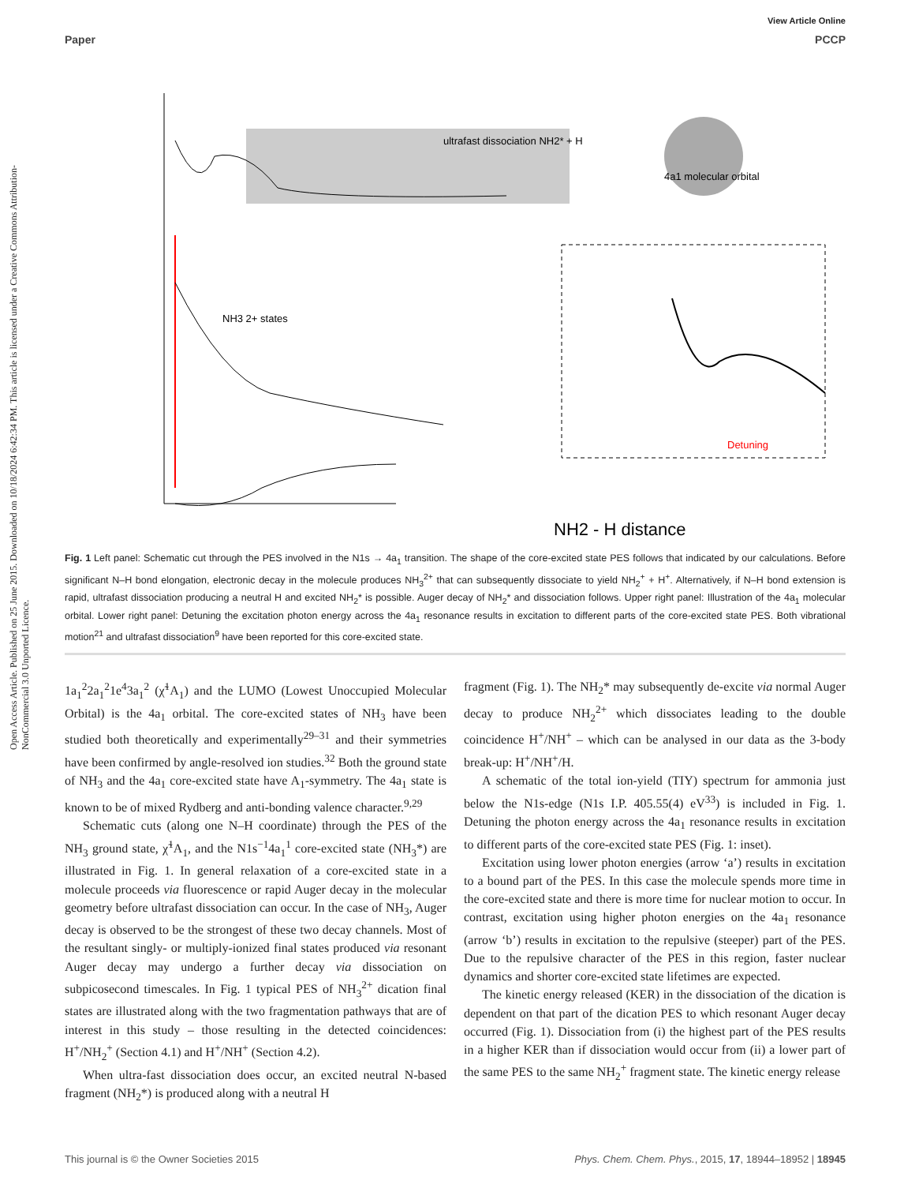Open Access Article. Published on 25 June 2015. Downloaded on 10/18/2024 6:42:34 PM. This article is licensed under a Creative Commons Attribution-NonCommercial 3.0 Unported Licence.
View Article Online
Paper PCCP
NH3 2+ states
NH2 - H distance
ultrafast dissociation NH2* + H
4a1 molecular orbital
Detuning
Fig. 1 Left panel: Schematic cut through the PES involved in the N1s → 4a<sub>1</sub> transition. The shape of the core-excited state PES follows that indicated by our calculations. Before significant N–H bond elongation, electronic decay in the molecule produces NH<sub>3</sub><sup>2+</sup> that can subsequently dissociate to yield NH<sub>2</sub><sup>+</sup> + H<sup>+</sup>. Alternatively, if N–H bond extension is rapid, ultrafast dissociation producing a neutral H and excited NH<sub>2</sub>* is possible. Auger decay of NH<sub>2</sub>* and dissociation follows. Upper right panel: Illustration of the 4a<sub>1</sub> molecular orbital. Lower right panel: Detuning the excitation photon energy across the 4a<sub>1</sub> resonance results in excitation to different parts of the core-excited state PES. Both vibrational motion<sup>21</sup> and ultrafast dissociation<sup>9</sup> have been reported for this core-excited state.
1a<sub>1</sub><sup>2</sup>2a<sub>1</sub><sup>2</sup>1e<sup>4</sup>3a<sub>1</sub><sup>2</sup> (χ̃<sup>1</sup>A<sub>1</sub>) and the LUMO (Lowest Unoccupied Molecular Orbital) is the 4a<sub>1</sub> orbital. The core-excited states of NH<sub>3</sub> have been studied both theoretically and experimentally<sup>29–31</sup> and their symmetries have been confirmed by angle-resolved ion studies.<sup>32</sup> Both the ground state of NH<sub>3</sub> and the 4a<sub>1</sub> core-excited state have A<sub>1</sub>-symmetry. The 4a<sub>1</sub> state is known to be of mixed Rydberg and anti-bonding valence character.<sup>9,29</sup>
Schematic cuts (along one N–H coordinate) through the PES of the NH<sub>3</sub> ground state, χ̃<sup>1</sup>A<sub>1</sub>, and the N1s<sup>−1</sup>4a<sub>1</sub><sup>1</sup> core-excited state (NH<sub>3</sub>*) are illustrated in Fig. 1. In general relaxation of a core-excited state in a molecule proceeds via fluorescence or rapid Auger decay in the molecular geometry before ultrafast dissociation can occur. In the case of NH<sub>3</sub>, Auger decay is observed to be the strongest of these two decay channels. Most of the resultant singly- or multiply-ionized final states produced via resonant Auger decay may undergo a further decay via dissociation on subpicosecond timescales. In Fig. 1 typical PES of NH<sub>3</sub><sup>2+</sup> dication final states are illustrated along with the two fragmentation pathways that are of interest in this study – those resulting in the detected coincidences: H<sup>+</sup>/NH<sub>2</sub><sup>+</sup> (Section 4.1) and H<sup>+</sup>/NH<sup>+</sup> (Section 4.2).
When ultra-fast dissociation does occur, an excited neutral N-based fragment (NH<sub>2</sub>*) is produced along with a neutral H
fragment (Fig. 1). The NH<sub>2</sub>* may subsequently de-excite via normal Auger decay to produce NH<sub>2</sub><sup>2+</sup> which dissociates leading to the double coincidence H<sup>+</sup>/NH<sup>+</sup> – which can be analysed in our data as the 3-body break-up: H<sup>+</sup>/NH<sup>+</sup>/H.
A schematic of the total ion-yield (TIY) spectrum for ammonia just below the N1s-edge (N1s I.P. 405.55(4) eV<sup>33</sup>) is included in Fig. 1. Detuning the photon energy across the 4a<sub>1</sub> resonance results in excitation to different parts of the core-excited state PES (Fig. 1: inset).
Excitation using lower photon energies (arrow ‘a’) results in excitation to a bound part of the PES. In this case the molecule spends more time in the core-excited state and there is more time for nuclear motion to occur. In contrast, excitation using higher photon energies on the 4a<sub>1</sub> resonance (arrow ‘b’) results in excitation to the repulsive (steeper) part of the PES. Due to the repulsive character of the PES in this region, faster nuclear dynamics and shorter core-excited state lifetimes are expected.
The kinetic energy released (KER) in the dissociation of the dication is dependent on that part of the dication PES to which resonant Auger decay occurred (Fig. 1). Dissociation from (i) the highest part of the PES results in a higher KER than if dissociation would occur from (ii) a lower part of the same PES to the same NH<sub>2</sub><sup>+</sup> fragment state. The kinetic energy release
This journal is © the Owner Societies 2015 Phys. Chem. Chem. Phys., 2015, 17, 18944–18952 | 18945